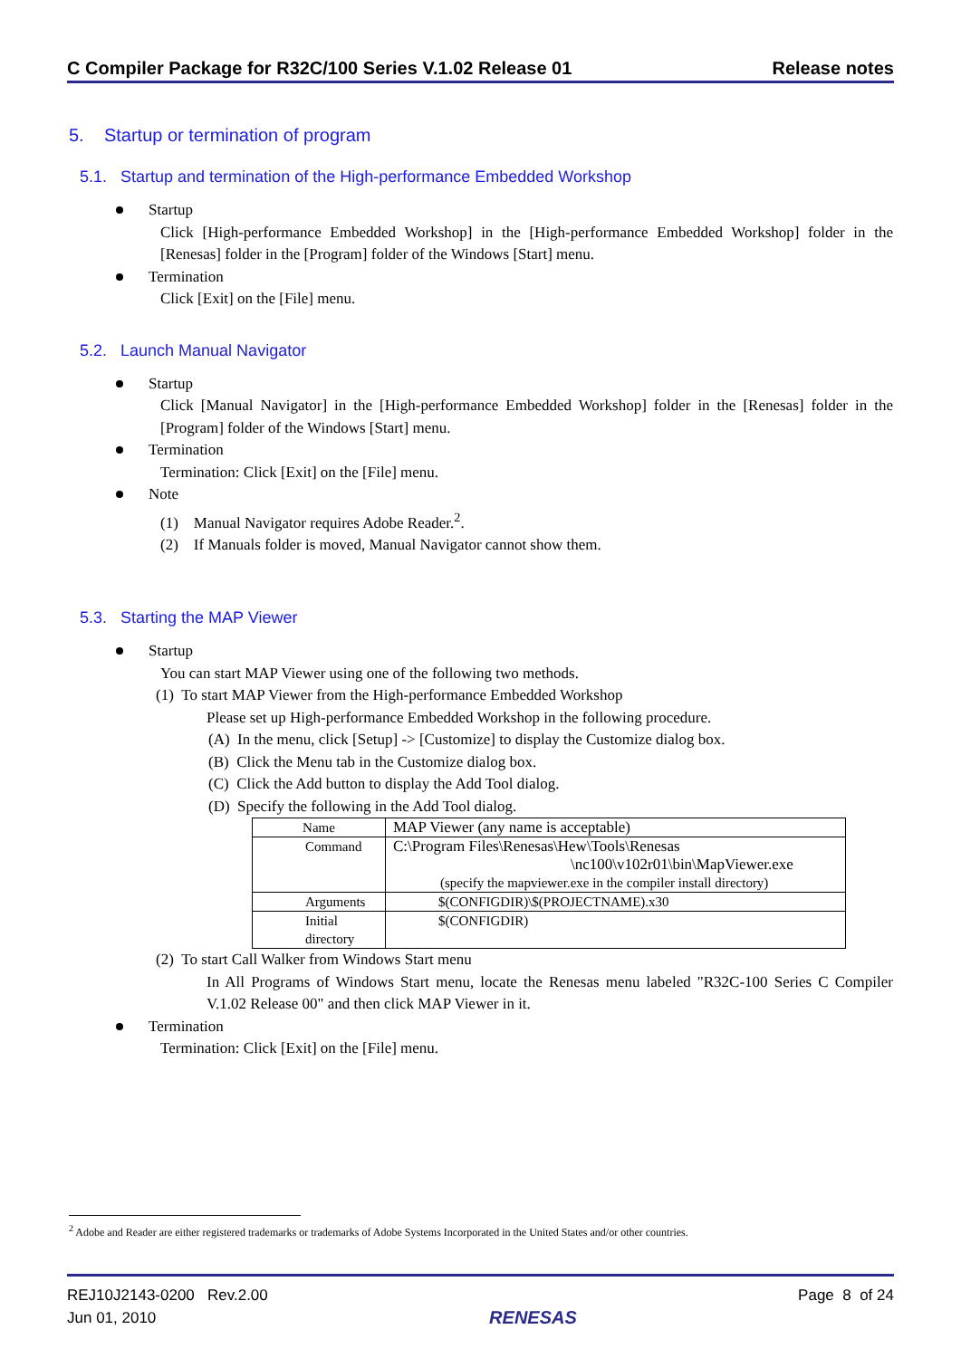C Compiler Package for R32C/100 Series V.1.02 Release 01 Release notes
5. Startup or termination of program
5.1. Startup and termination of the High-performance Embedded Workshop
Startup
Click [High-performance Embedded Workshop] in the [High-performance Embedded Workshop] folder in the [Renesas] folder in the [Program] folder of the Windows [Start] menu.
Termination
Click [Exit] on the [File] menu.
5.2. Launch Manual Navigator
Startup
Click [Manual Navigator] in the [High-performance Embedded Workshop] folder in the [Renesas] folder in the [Program] folder of the Windows [Start] menu.
Termination
Termination: Click [Exit] on the [File] menu.
Note
(1) Manual Navigator requires Adobe Reader.<sup>2</sup>.
(2) If Manuals folder is moved, Manual Navigator cannot show them.
5.3. Starting the MAP Viewer
Startup
You can start MAP Viewer using one of the following two methods.
(1) To start MAP Viewer from the High-performance Embedded Workshop
Please set up High-performance Embedded Workshop in the following procedure.
(A) In the menu, click [Setup] -> [Customize] to display the Customize dialog box.
(B) Click the Menu tab in the Customize dialog box.
(C) Click the Add button to display the Add Tool dialog.
(D) Specify the following in the Add Tool dialog.
| Name | MAP Viewer (any name is acceptable) |
| Command | C:\Program Files\Renesas\Hew\Tools\Renesas \nc100\v102r01\bin\MapViewer.exe (specify the mapviewer.exe in the compiler install directory) |
| Arguments | $(CONFIGDIR)\$(PROJECTNAME).x30 |
| Initial directory | $(CONFIGDIR) |
(2) To start Call Walker from Windows Start menu
In All Programs of Windows Start menu, locate the Renesas menu labeled "R32C-100 Series C Compiler V.1.02 Release 00" and then click MAP Viewer in it.
Termination
Termination: Click [Exit] on the [File] menu.
<sup>2</sup> Adobe and Reader are either registered trademarks or trademarks of Adobe Systems Incorporated in the United States and/or other countries.
REJ10J2143-0200 Rev.2.00
Jun 01, 2010
RENESAS
Page 8 of 24